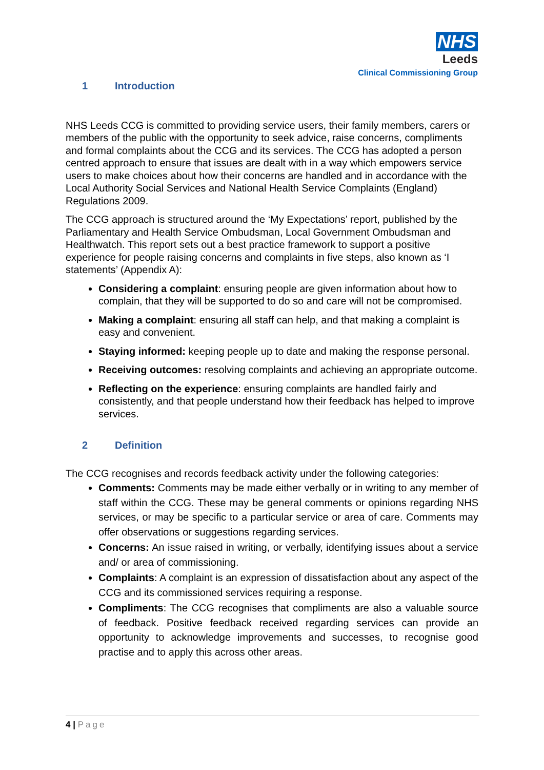NHS
Leeds
Clinical Commissioning Group
1 Introduction
NHS Leeds CCG is committed to providing service users, their family members, carers or members of the public with the opportunity to seek advice, raise concerns, compliments and formal complaints about the CCG and its services. The CCG has adopted a person centred approach to ensure that issues are dealt with in a way which empowers service users to make choices about how their concerns are handled and in accordance with the Local Authority Social Services and National Health Service Complaints (England) Regulations 2009.
The CCG approach is structured around the ‘My Expectations’ report, published by the Parliamentary and Health Service Ombudsman, Local Government Ombudsman and Healthwatch. This report sets out a best practice framework to support a positive experience for people raising concerns and complaints in five steps, also known as ‘I statements’ (Appendix A):
Considering a complaint: ensuring people are given information about how to complain, that they will be supported to do so and care will not be compromised.
Making a complaint: ensuring all staff can help, and that making a complaint is easy and convenient.
Staying informed: keeping people up to date and making the response personal.
Receiving outcomes: resolving complaints and achieving an appropriate outcome.
Reflecting on the experience: ensuring complaints are handled fairly and consistently, and that people understand how their feedback has helped to improve services.
2 Definition
The CCG recognises and records feedback activity under the following categories:
Comments: Comments may be made either verbally or in writing to any member of staff within the CCG. These may be general comments or opinions regarding NHS services, or may be specific to a particular service or area of care. Comments may offer observations or suggestions regarding services.
Concerns: An issue raised in writing, or verbally, identifying issues about a service and/ or area of commissioning.
Complaints: A complaint is an expression of dissatisfaction about any aspect of the CCG and its commissioned services requiring a response.
Compliments: The CCG recognises that compliments are also a valuable source of feedback. Positive feedback received regarding services can provide an opportunity to acknowledge improvements and successes, to recognise good practise and to apply this across other areas.
4 | Page